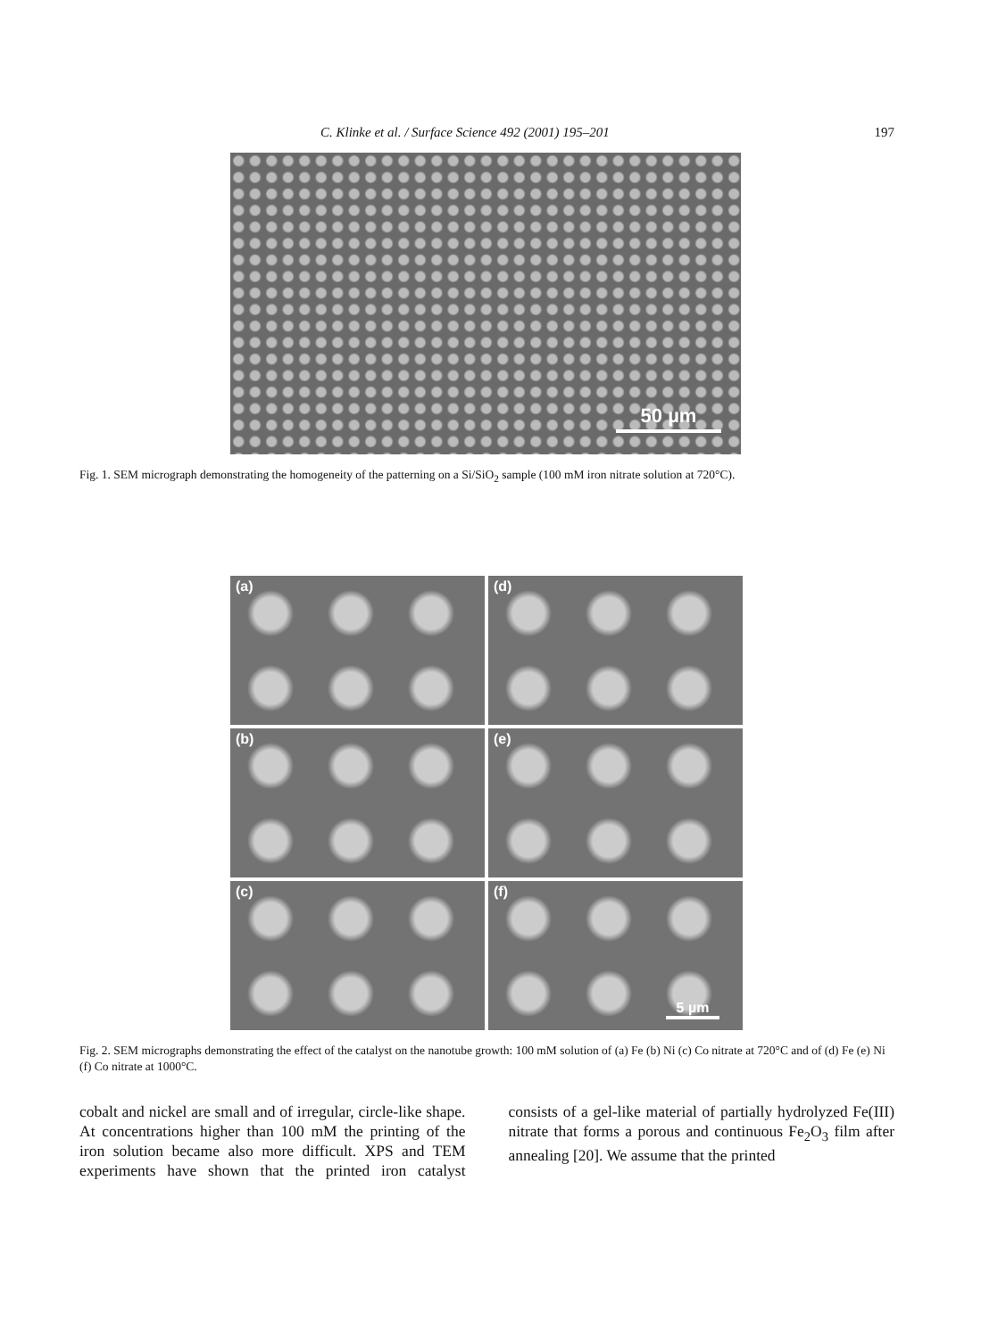C. Klinke et al. / Surface Science 492 (2001) 195–201 197
50 µm
Fig. 1. SEM micrograph demonstrating the homogeneity of the patterning on a Si/SiO<sub>2</sub> sample (100 mM iron nitrate solution at 720°C).
(a)
(d)
(b)
(e)
(c)
(f)
5 µm
Fig. 2. SEM micrographs demonstrating the effect of the catalyst on the nanotube growth: 100 mM solution of (a) Fe (b) Ni (c) Co nitrate at 720°C and of (d) Fe (e) Ni (f) Co nitrate at 1000°C.
cobalt and nickel are small and of irregular, circle-like shape. At concentrations higher than 100 mM the printing of the iron solution became also more difficult. XPS and TEM experiments have shown that the printed iron catalyst consists of a gel-like material of partially hydrolyzed Fe(III) nitrate that forms a porous and continuous Fe<sub>2</sub>O<sub>3</sub> film after annealing [20]. We assume that the printed